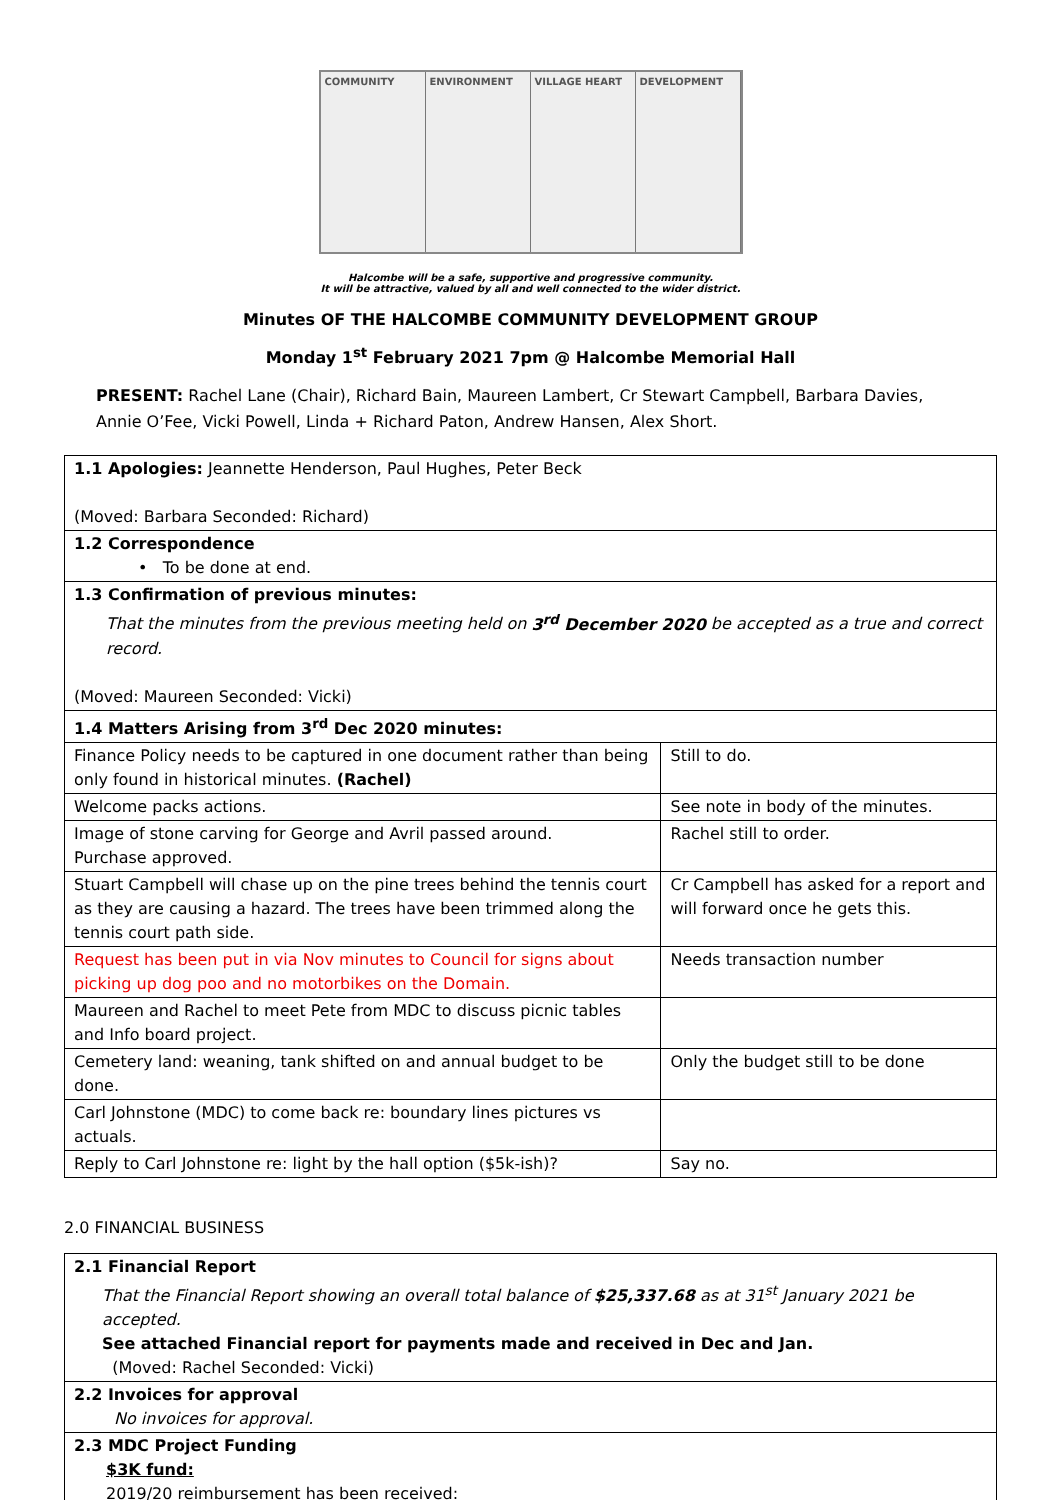COMMUNITY ENVIRONMENT VILLAGE HEART DEVELOPMENT
Halcombe will be a safe, supportive and progressive community.
It will be attractive, valued by all and well connected to the wider district.
Minutes OF THE HALCOMBE COMMUNITY DEVELOPMENT GROUP
Monday 1<sup>st</sup> February 2021 7pm @ Halcombe Memorial Hall
PRESENT: Rachel Lane (Chair), Richard Bain, Maureen Lambert, Cr Stewart Campbell, Barbara Davies, Annie O’Fee, Vicki Powell, Linda + Richard Paton, Andrew Hansen, Alex Short.
| 1.1 Apologies: Jeannette Henderson, Paul Hughes, Peter Beck (Moved: Barbara Seconded: Richard) | |
| 1.2 Correspondence • To be done at end. | |
| 1.3 Confirmation of previous minutes: That the minutes from the previous meeting held on 3<sup>rd</sup> December 2020 be accepted as a true and correct record. (Moved: Maureen Seconded: Vicki) | |
| 1.4 Matters Arising from 3<sup>rd</sup> Dec 2020 minutes: | |
| Finance Policy needs to be captured in one document rather than being only found in historical minutes. (Rachel) | Still to do. |
| Welcome packs actions. | See note in body of the minutes. |
| Image of stone carving for George and Avril passed around. Purchase approved. | Rachel still to order. |
| Stuart Campbell will chase up on the pine trees behind the tennis court as they are causing a hazard. The trees have been trimmed along the tennis court path side. | Cr Campbell has asked for a report and will forward once he gets this. |
| Request has been put in via Nov minutes to Council for signs about picking up dog poo and no motorbikes on the Domain. | Needs transaction number |
| Maureen and Rachel to meet Pete from MDC to discuss picnic tables and Info board project. | |
| Cemetery land: weaning, tank shifted on and annual budget to be done. | Only the budget still to be done |
| Carl Johnstone (MDC) to come back re: boundary lines pictures vs actuals. | |
| Reply to Carl Johnstone re: light by the hall option ($5k-ish)? | Say no. |
2.0 FINANCIAL BUSINESS
| 2.1 Financial Report That the Financial Report showing an overall total balance of $25,337.68 as at 31<sup>st</sup> January 2021 be accepted. See attached Financial report for payments made and received in Dec and Jan. (Moved: Rachel Seconded: Vicki) |
| 2.2 Invoices for approval No invoices for approval. |
| 2.3 MDC Project Funding $3K fund: 2019/20 reimbursement has been received: |